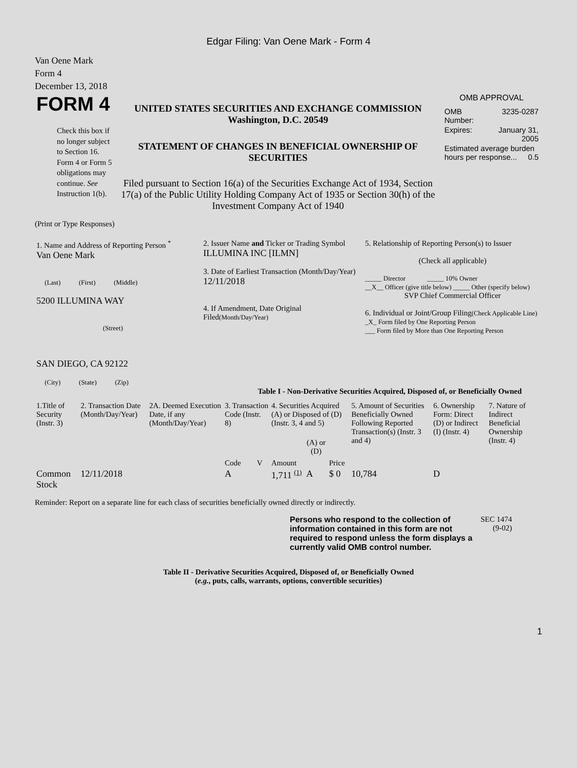Edgar Filing: Van Oene Mark - Form 4
Van Oene Mark
Form 4
December 13, 2018
| FORM 4 Check this box if no longer subject to Section 16. Form 4 or Form 5 obligations may continue. See Instruction 1(b). | UNITED STATES SECURITIES AND EXCHANGE COMMISSION Washington, D.C. 20549 STATEMENT OF CHANGES IN BENEFICIAL OWNERSHIP OF SECURITIES Filed pursuant to Section 16(a) of the Securities Exchange Act of 1934, Section 17(a) of the Public Utility Holding Company Act of 1935 or Section 30(h) of the Investment Company Act of 1940 | OMB APPROVAL / OMB Number: / 3235-0287 / / Expires: / January 31, 2005 / / Estimated average burden hours per response... 0.5 / / |
(Print or Type Responses)
| 1. Name and Address of Reporting Person <sup>*</sup> Van Oene Mark (Last) (First) (Middle) 5200 ILLUMINA WAY (Street) SAN DIEGO, CA 92122 (City) (State) (Zip) | 2. Issuer Name and Ticker or Trading Symbol ILLUMINA INC [ILMN] 3. Date of Earliest Transaction (Month/Day/Year) 12/11/2018 4. If Amendment, Date Original Filed (Month/Day/Year) | 5. Relationship of Reporting Person(s) to Issuer (Check all applicable) _____ Director _____ 10% Owner __X__ Officer (give title below) _____ Other (specify below) SVP Chief Commercial Officer 6. Individual or Joint/Group Filing (Check Applicable Line) _X_ Form filed by One Reporting Person ___ Form filed by More than One Reporting Person |
Table I - Non-Derivative Securities Acquired, Disposed of, or Beneficially Owned
| 1.Title of Security (Instr. 3) | 2. Transaction Date (Month/Day/Year) | 2A. Deemed Execution Date, if any (Month/Day/Year) | 3. Transaction Code (Instr. 8) | | 4. Securities Acquired (A) or Disposed of (D) (Instr. 3, 4 and 5) | | | 5. Amount of Securities Beneficially Owned Following Reported Transaction(s) (Instr. 3 and 4) | 6. Ownership Form: Direct (D) or Indirect (I) (Instr. 4) | 7. Nature of Indirect Beneficial Ownership (Instr. 4) |
| --- | --- | --- | --- | --- | --- | --- | --- | --- | --- | --- |
| | | | Code | V | Amount | (A) or (D) | Price | | | |
| Common Stock | 12/11/2018 | | A | | 1,711 <sup>(1)</sup> | A | $ 0 | 10,784 | D | |
Reminder: Report on a separate line for each class of securities beneficially owned directly or indirectly.
| Persons who respond to the collection of information contained in this form are not required to respond unless the form displays a currently valid OMB control number. | SEC 1474 (9-02) |
Table II - Derivative Securities Acquired, Disposed of, or Beneficially Owned
(e.g., puts, calls, warrants, options, convertible securities)
1